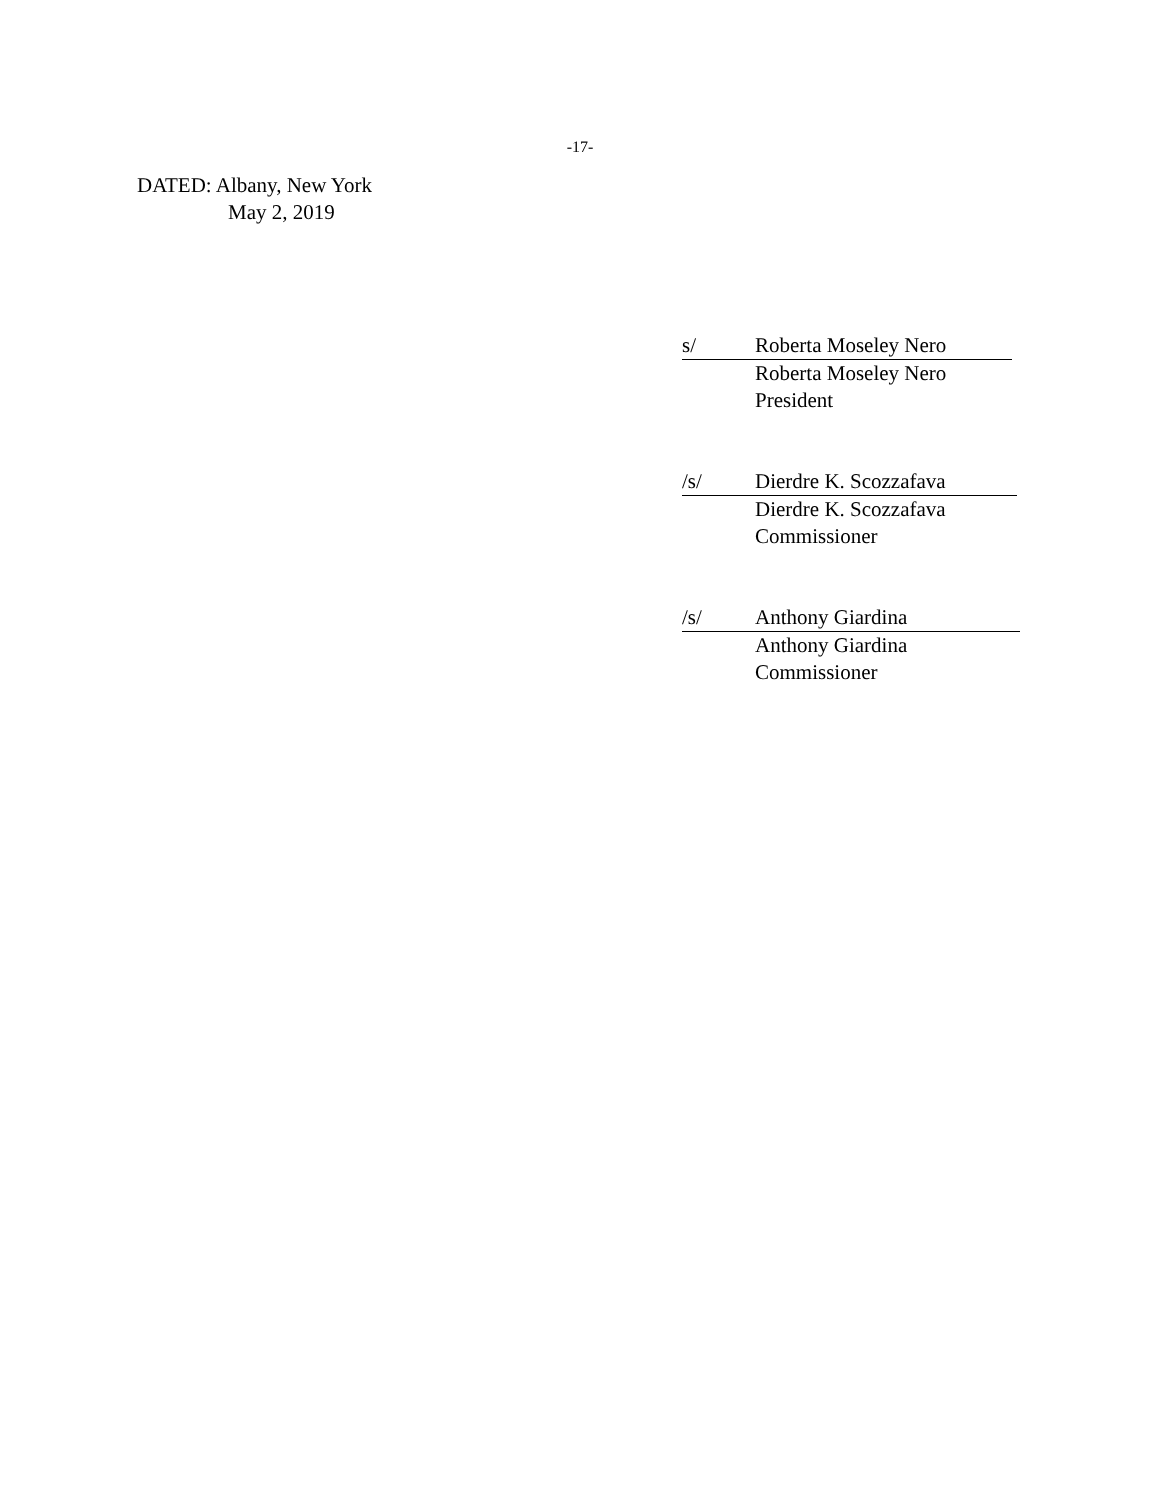-17-
DATED: Albany, New York
May 2, 2019
s/ Roberta Moseley Nero
Roberta Moseley Nero
President
/s/ Dierdre K. Scozzafava
Dierdre K. Scozzafava
Commissioner
/s/ Anthony Giardina
Anthony Giardina
Commissioner